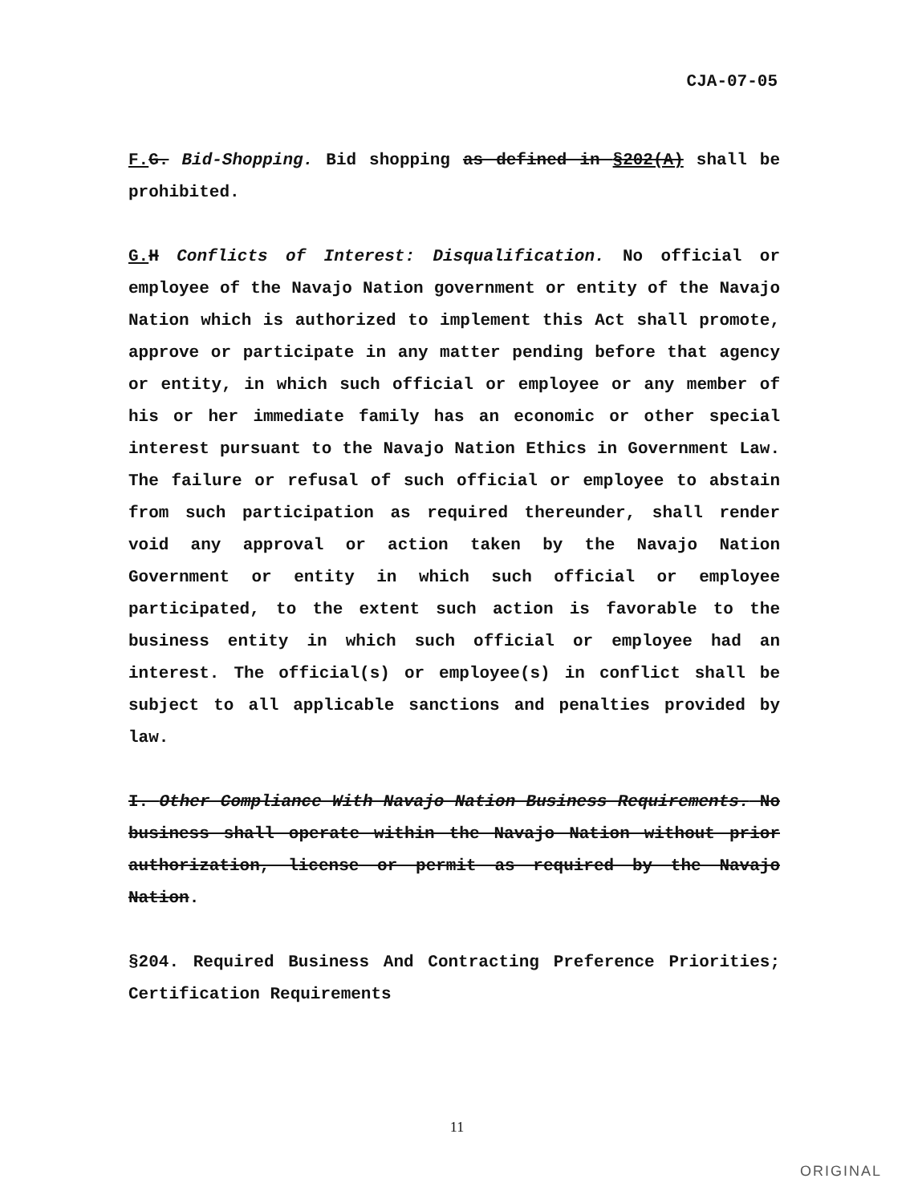CJA-07-05
F. G. Bid-Shopping. Bid shopping as defined in §202(A) shall be prohibited.
G. H Conflicts of Interest: Disqualification. No official or employee of the Navajo Nation government or entity of the Navajo Nation which is authorized to implement this Act shall promote, approve or participate in any matter pending before that agency or entity, in which such official or employee or any member of his or her immediate family has an economic or other special interest pursuant to the Navajo Nation Ethics in Government Law. The failure or refusal of such official or employee to abstain from such participation as required thereunder, shall render void any approval or action taken by the Navajo Nation Government or entity in which such official or employee participated, to the extent such action is favorable to the business entity in which such official or employee had an interest. The official(s) or employee(s) in conflict shall be subject to all applicable sanctions and penalties provided by law.
I. Other Compliance With Navajo Nation Business Requirements. No business shall operate within the Navajo Nation without prior authorization, license or permit as required by the Navajo Nation.
§204. Required Business And Contracting Preference Priorities; Certification Requirements
11
ORIGINAL